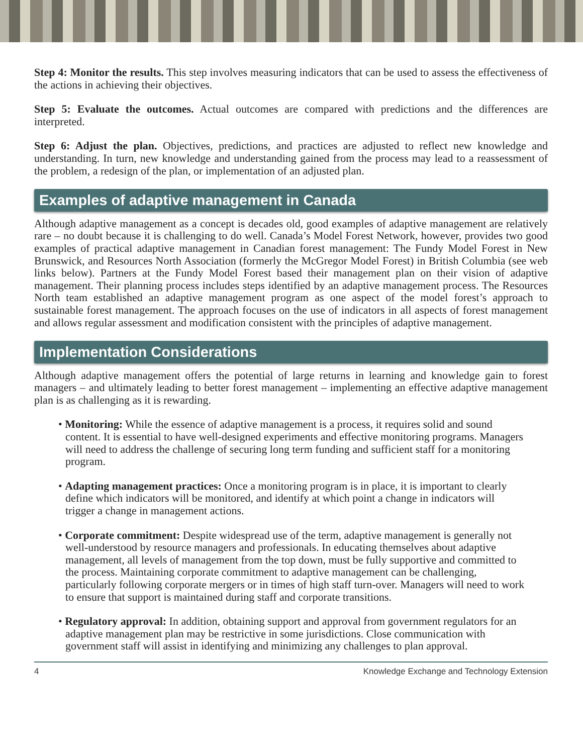Step 4: Monitor the results. This step involves measuring indicators that can be used to assess the effectiveness of the actions in achieving their objectives.
Step 5: Evaluate the outcomes. Actual outcomes are compared with predictions and the differences are interpreted.
Step 6: Adjust the plan. Objectives, predictions, and practices are adjusted to reflect new knowledge and understanding. In turn, new knowledge and understanding gained from the process may lead to a reassessment of the problem, a redesign of the plan, or implementation of an adjusted plan.
Examples of adaptive management in Canada
Although adaptive management as a concept is decades old, good examples of adaptive management are relatively rare – no doubt because it is challenging to do well. Canada’s Model Forest Network, however, provides two good examples of practical adaptive management in Canadian forest management: The Fundy Model Forest in New Brunswick, and Resources North Association (formerly the McGregor Model Forest) in British Columbia (see web links below). Partners at the Fundy Model Forest based their management plan on their vision of adaptive management. Their planning process includes steps identified by an adaptive management process. The Resources North team established an adaptive management program as one aspect of the model forest’s approach to sustainable forest management. The approach focuses on the use of indicators in all aspects of forest management and allows regular assessment and modification consistent with the principles of adaptive management.
Implementation Considerations
Although adaptive management offers the potential of large returns in learning and knowledge gain to forest managers – and ultimately leading to better forest management – implementing an effective adaptive management plan is as challenging as it is rewarding.
• Monitoring: While the essence of adaptive management is a process, it requires solid and sound content. It is essential to have well-designed experiments and effective monitoring programs. Managers will need to address the challenge of securing long term funding and sufficient staff for a monitoring program.
• Adapting management practices: Once a monitoring program is in place, it is important to clearly define which indicators will be monitored, and identify at which point a change in indicators will trigger a change in management actions.
• Corporate commitment: Despite widespread use of the term, adaptive management is generally not well-understood by resource managers and professionals. In educating themselves about adaptive management, all levels of management from the top down, must be fully supportive and committed to the process. Maintaining corporate commitment to adaptive management can be challenging, particularly following corporate mergers or in times of high staff turn-over. Managers will need to work to ensure that support is maintained during staff and corporate transitions.
• Regulatory approval: In addition, obtaining support and approval from government regulators for an adaptive management plan may be restrictive in some jurisdictions. Close communication with government staff will assist in identifying and minimizing any challenges to plan approval.
4 Knowledge Exchange and Technology Extension